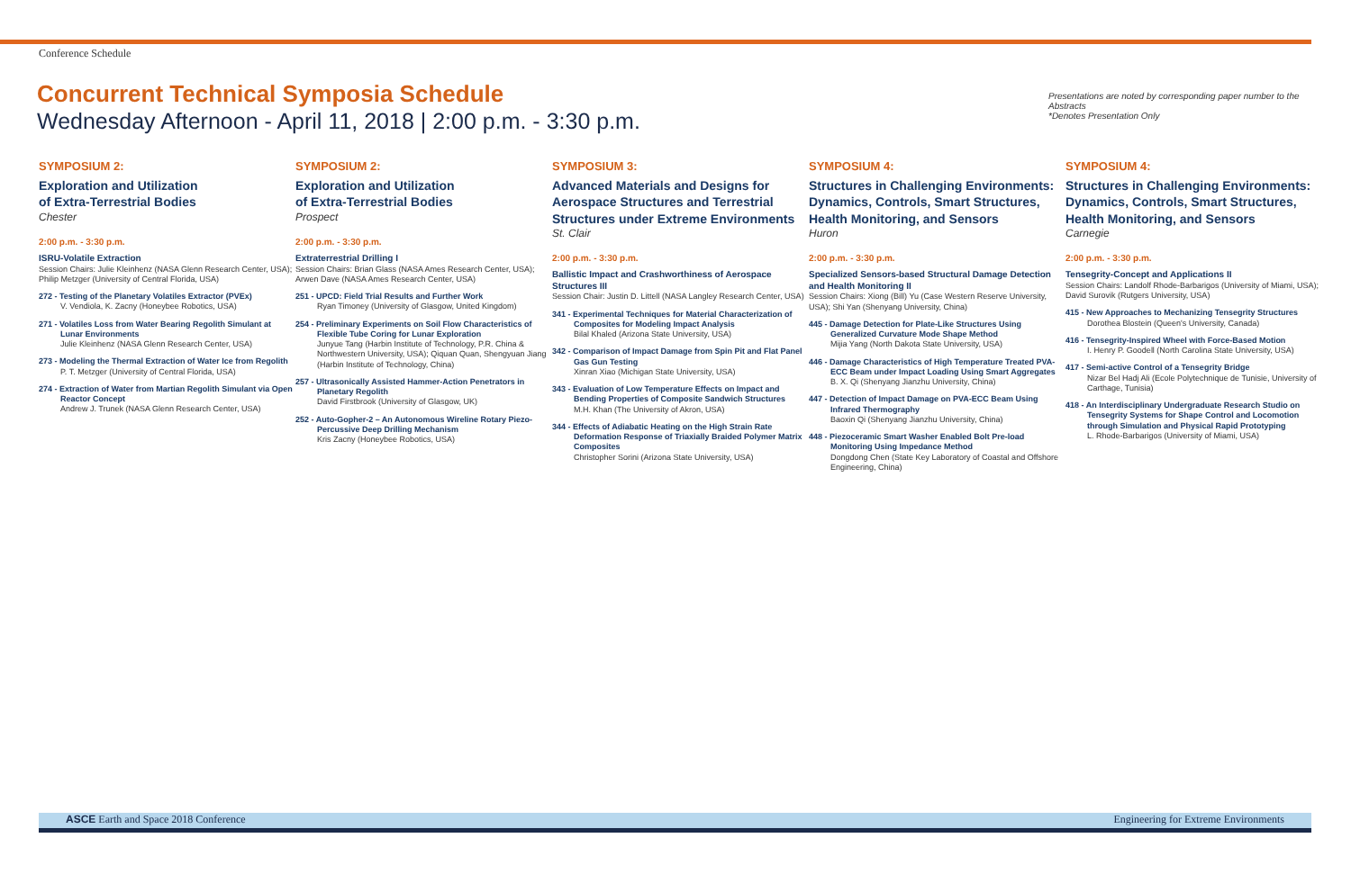Conference Schedule
Concurrent Technical Symposia Schedule
Wednesday Afternoon - April 11, 2018 | 2:00 p.m. - 3:30 p.m.
Presentations are noted by corresponding paper number to the Abstracts
*Denotes Presentation Only
SYMPOSIUM 2:
Exploration and Utilization
of Extra-Terrestrial Bodies
Chester
2:00 p.m. - 3:30 p.m.
ISRU-Volatile Extraction
Session Chairs: Julie Kleinhenz (NASA Glenn Research Center, USA); Philip Metzger (University of Central Florida, USA)
272 - Testing of the Planetary Volatiles Extractor (PVEx)
V. Vendiola, K. Zacny (Honeybee Robotics, USA)
271 - Volatiles Loss from Water Bearing Regolith Simulant at Lunar Environments
Julie Kleinhenz (NASA Glenn Research Center, USA)
273 - Modeling the Thermal Extraction of Water Ice from Regolith
P. T. Metzger (University of Central Florida, USA)
274 - Extraction of Water from Martian Regolith Simulant via Open Reactor Concept
Andrew J. Trunek (NASA Glenn Research Center, USA)
SYMPOSIUM 2:
Exploration and Utilization
of Extra-Terrestrial Bodies
Prospect
2:00 p.m. - 3:30 p.m.
Extraterrestrial Drilling I
Session Chairs: Brian Glass (NASA Ames Research Center, USA); Arwen Dave (NASA Ames Research Center, USA)
251 - UPCD: Field Trial Results and Further Work
Ryan Timoney (University of Glasgow, United Kingdom)
254 - Preliminary Experiments on Soil Flow Characteristics of Flexible Tube Coring for Lunar Exploration
Junyue Tang (Harbin Institute of Technology, P.R. China & Northwestern University, USA); Qiquan Quan, Shengyuan Jiang (Harbin Institute of Technology, China)
257 - Ultrasonically Assisted Hammer-Action Penetrators in Planetary Regolith
David Firstbrook (University of Glasgow, UK)
252 - Auto-Gopher-2 – An Autonomous Wireline Rotary Piezo-Percussive Deep Drilling Mechanism
Kris Zacny (Honeybee Robotics, USA)
SYMPOSIUM 3:
Advanced Materials and Designs for Aerospace Structures and Terrestrial Structures under Extreme Environments
St. Clair
2:00 p.m. - 3:30 p.m.
Ballistic Impact and Crashworthiness of Aerospace Structures III
Session Chair: Justin D. Littell (NASA Langley Research Center, USA)
341 - Experimental Techniques for Material Characterization of Composites for Modeling Impact Analysis
Bilal Khaled (Arizona State University, USA)
342 - Comparison of Impact Damage from Spin Pit and Flat Panel Gas Gun Testing
Xinran Xiao (Michigan State University, USA)
343 - Evaluation of Low Temperature Effects on Impact and Bending Properties of Composite Sandwich Structures
M.H. Khan (The University of Akron, USA)
344 - Effects of Adiabatic Heating on the High Strain Rate Deformation Response of Triaxially Braided Polymer Matrix Composites
Christopher Sorini (Arizona State University, USA)
SYMPOSIUM 4:
Structures in Challenging Environments: Dynamics, Controls, Smart Structures, Health Monitoring, and Sensors
Huron
2:00 p.m. - 3:30 p.m.
Specialized Sensors-based Structural Damage Detection and Health Monitoring II
Session Chairs: Xiong (Bill) Yu (Case Western Reserve University, USA); Shi Yan (Shenyang University, China)
445 - Damage Detection for Plate-Like Structures Using Generalized Curvature Mode Shape Method
Mijia Yang (North Dakota State University, USA)
446 - Damage Characteristics of High Temperature Treated PVA-ECC Beam under Impact Loading Using Smart Aggregates
B. X. Qi (Shenyang Jianzhu University, China)
447 - Detection of Impact Damage on PVA-ECC Beam Using Infrared Thermography
Baoxin Qi (Shenyang Jianzhu University, China)
448 - Piezoceramic Smart Washer Enabled Bolt Pre-load Monitoring Using Impedance Method
Dongdong Chen (State Key Laboratory of Coastal and Offshore Engineering, China)
SYMPOSIUM 4:
Structures in Challenging Environments: Dynamics, Controls, Smart Structures, Health Monitoring, and Sensors
Carnegie
2:00 p.m. - 3:30 p.m.
Tensegrity-Concept and Applications II
Session Chairs: Landolf Rhode-Barbarigos (University of Miami, USA); David Surovik (Rutgers University, USA)
415 - New Approaches to Mechanizing Tensegrity Structures
Dorothea Blostein (Queen's University, Canada)
416 - Tensegrity-Inspired Wheel with Force-Based Motion
I. Henry P. Goodell (North Carolina State University, USA)
417 - Semi-active Control of a Tensegrity Bridge
Nizar Bel Hadj Ali (Ecole Polytechnique de Tunisie, University of Carthage, Tunisia)
418 - An Interdisciplinary Undergraduate Research Studio on Tensegrity Systems for Shape Control and Locomotion through Simulation and Physical Rapid Prototyping
L. Rhode-Barbarigos (University of Miami, USA)
ASCE Earth and Space 2018 Conference Engineering for Extreme Environments